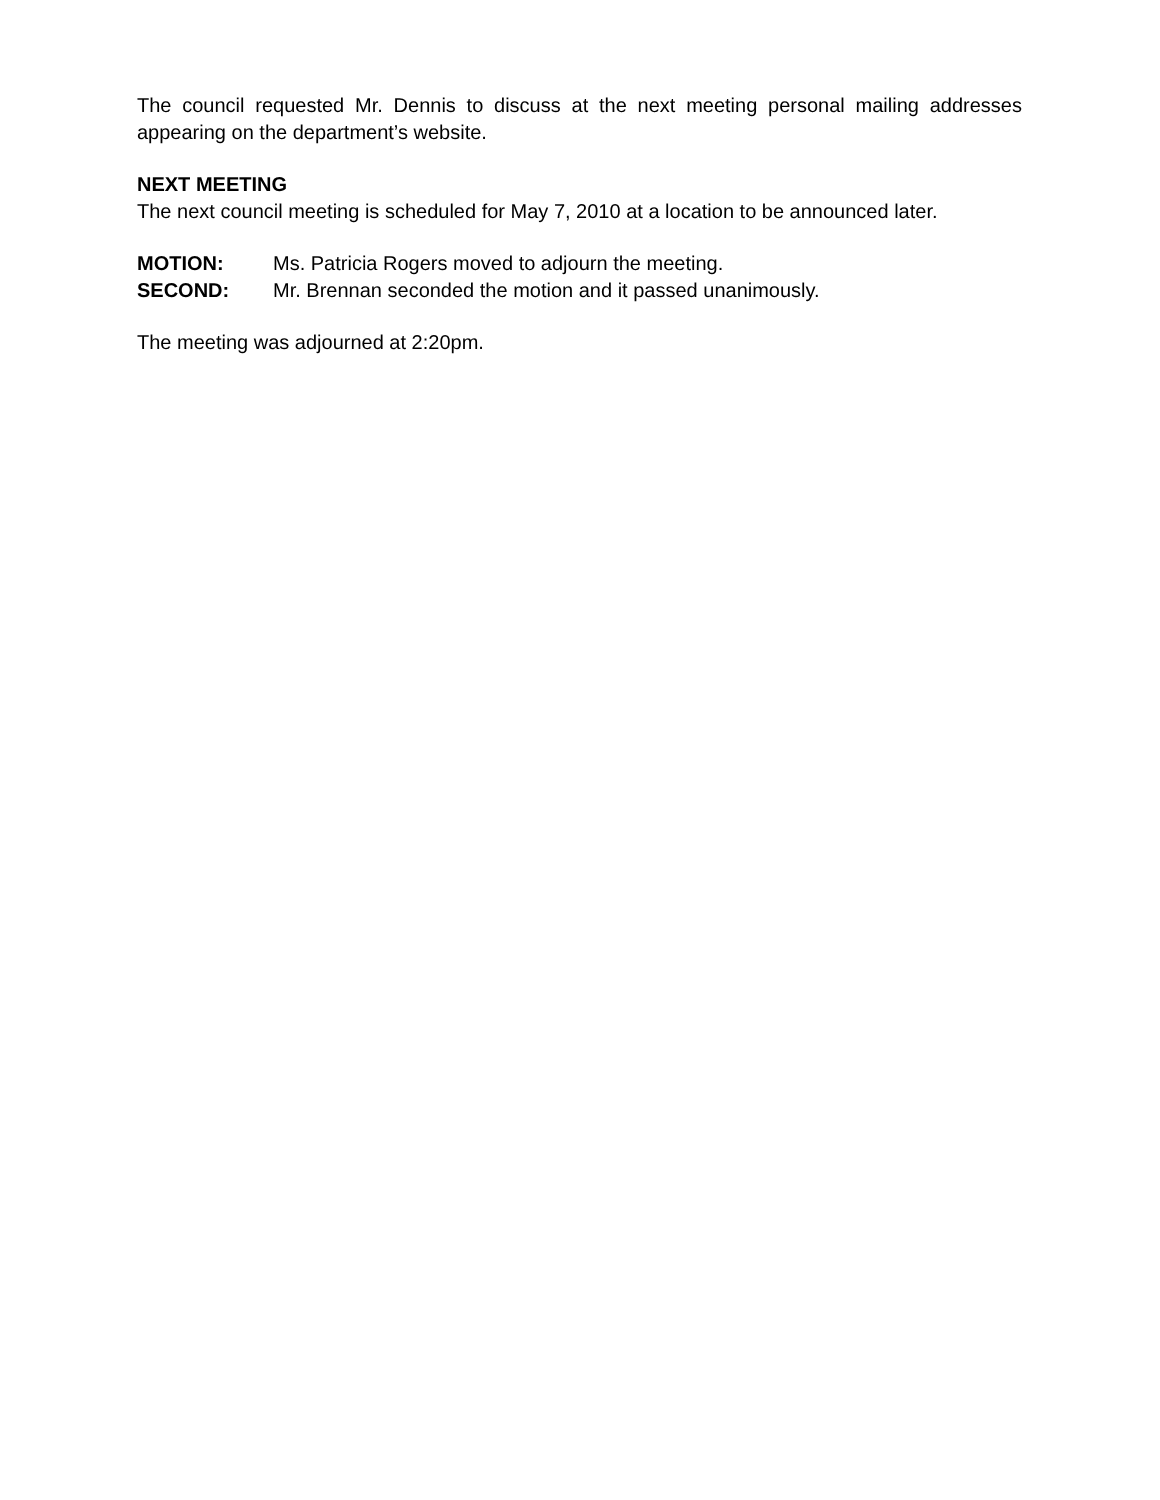The council requested Mr. Dennis to discuss at the next meeting personal mailing addresses appearing on the department’s website.
NEXT MEETING
The next council meeting is scheduled for May 7, 2010 at a location to be announced later.
MOTION: Ms. Patricia Rogers moved to adjourn the meeting.
SECOND: Mr. Brennan seconded the motion and it passed unanimously.
The meeting was adjourned at 2:20pm.